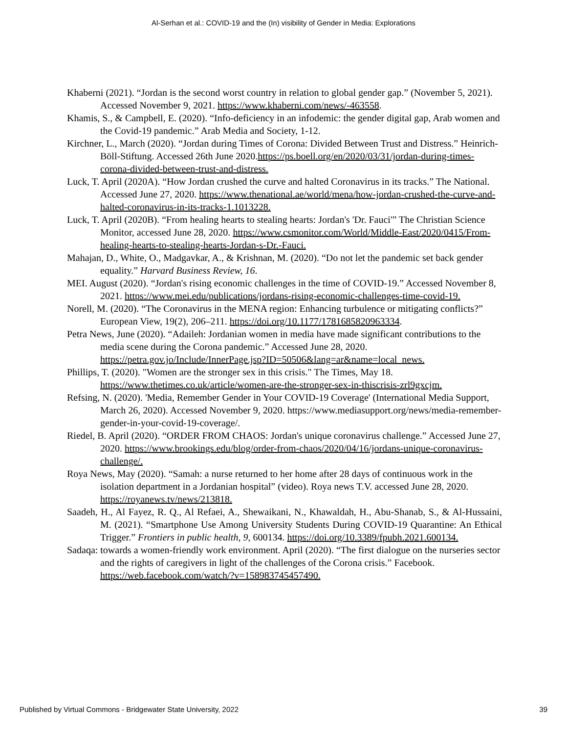Al-Serhan et al.: COVID-19 and the (In) visibility of Gender in Media: Explorations
Khaberni (2021). “Jordan is the second worst country in relation to global gender gap.” (November 5, 2021). Accessed November 9, 2021. https://www.khaberni.com/news/-463558.
Khamis, S., & Campbell, E. (2020). “Info-deficiency in an infodemic: the gender digital gap, Arab women and the Covid-19 pandemic.” Arab Media and Society, 1-12.
Kirchner, L., March (2020). “Jordan during Times of Corona: Divided Between Trust and Distress.” Heinrich-Böll-Stiftung. Accessed 26th June 2020.https://ps.boell.org/en/2020/03/31/jordan-during-times-corona-divided-between-trust-and-distress.
Luck, T. April (2020A). “How Jordan crushed the curve and halted Coronavirus in its tracks.” The National. Accessed June 27, 2020. https://www.thenational.ae/world/mena/how-jordan-crushed-the-curve-and-halted-coronavirus-in-its-tracks-1.1013228.
Luck, T. April (2020B). “From healing hearts to stealing hearts: Jordan's 'Dr. Fauci'” The Christian Science Monitor, accessed June 28, 2020. https://www.csmonitor.com/World/Middle-East/2020/0415/From-healing-hearts-to-stealing-hearts-Jordan-s-Dr.-Fauci.
Mahajan, D., White, O., Madgavkar, A., & Krishnan, M. (2020). “Do not let the pandemic set back gender equality.” Harvard Business Review, 16.
MEI. August (2020). “Jordan's rising economic challenges in the time of COVID-19.” Accessed November 8, 2021. https://www.mei.edu/publications/jordans-rising-economic-challenges-time-covid-19.
Norell, M. (2020). “The Coronavirus in the MENA region: Enhancing turbulence or mitigating conflicts?” European View, 19(2), 206–211. https://doi.org/10.1177/1781685820963334.
Petra News, June (2020). “Adaileh: Jordanian women in media have made significant contributions to the media scene during the Corona pandemic.” Accessed June 28, 2020. https://petra.gov.jo/Include/InnerPage.jsp?ID=50506&lang=ar&name=local_news.
Phillips, T. (2020). "Women are the stronger sex in this crisis." The Times, May 18. https://www.thetimes.co.uk/article/women-are-the-stronger-sex-in-thiscrisis-zrl9gxcjm.
Refsing, N. (2020). 'Media, Remember Gender in Your COVID-19 Coverage' (International Media Support, March 26, 2020). Accessed November 9, 2020. https://www.mediasupport.org/news/media-remember-gender-in-your-covid-19-coverage/.
Riedel, B. April (2020). “ORDER FROM CHAOS: Jordan's unique coronavirus challenge.” Accessed June 27, 2020. https://www.brookings.edu/blog/order-from-chaos/2020/04/16/jordans-unique-coronavirus-challenge/.
Roya News, May (2020). “Samah: a nurse returned to her home after 28 days of continuous work in the isolation department in a Jordanian hospital” (video). Roya news T.V. accessed June 28, 2020. https://royanews.tv/news/213818.
Saadeh, H., Al Fayez, R. Q., Al Refaei, A., Shewaikani, N., Khawaldah, H., Abu-Shanab, S., & Al-Hussaini, M. (2021). “Smartphone Use Among University Students During COVID-19 Quarantine: An Ethical Trigger.” Frontiers in public health, 9, 600134. https://doi.org/10.3389/fpubh.2021.600134.
Sadaqa: towards a women-friendly work environment. April (2020). “The first dialogue on the nurseries sector and the rights of caregivers in light of the challenges of the Corona crisis.” Facebook. https://web.facebook.com/watch/?v=158983745457490.
Published by Virtual Commons - Bridgewater State University, 2022 39